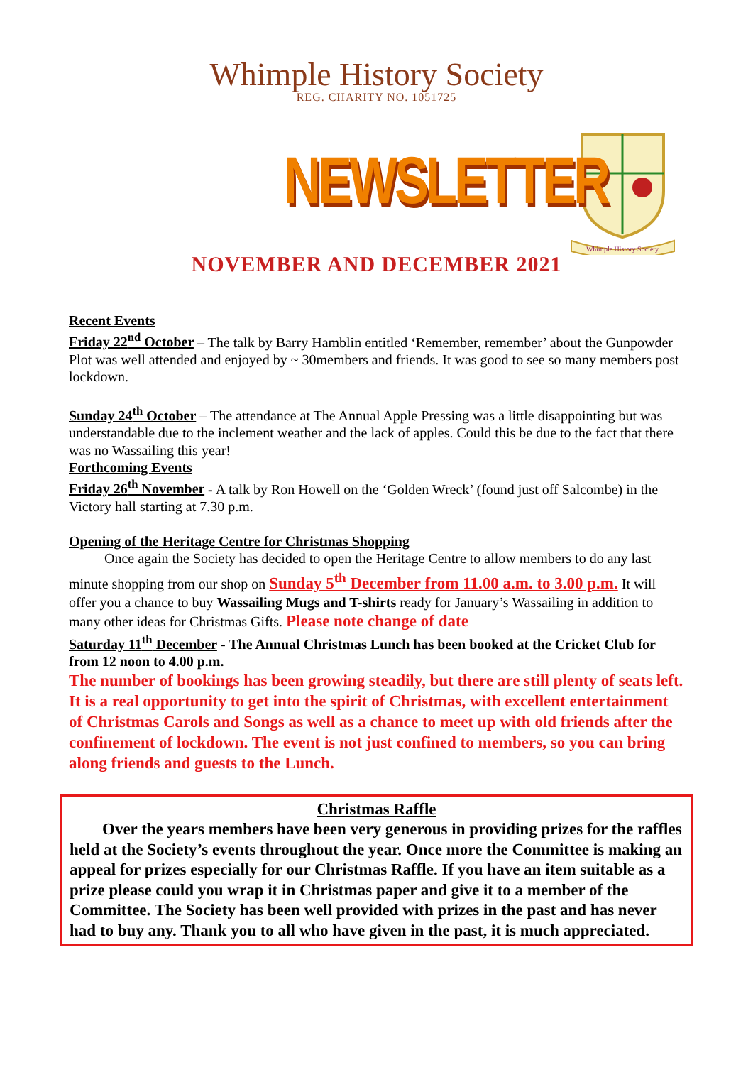Whimple History Society
REG. CHARITY NO. 1051725
NEWSLETTER
Whimple History Society
NOVEMBER AND DECEMBER 2021
Recent Events
Friday 22<sup>nd</sup> October – The talk by Barry Hamblin entitled ‘Remember, remember’ about the Gunpowder Plot was well attended and enjoyed by ~ 30members and friends. It was good to see so many members post lockdown.
Sunday 24<sup>th</sup> October – The attendance at The Annual Apple Pressing was a little disappointing but was understandable due to the inclement weather and the lack of apples. Could this be due to the fact that there was no Wassailing this year!
Forthcoming Events
Friday 26<sup>th</sup> November - A talk by Ron Howell on the ‘Golden Wreck’ (found just off Salcombe) in the Victory hall starting at 7.30 p.m.
Opening of the Heritage Centre for Christmas Shopping
Once again the Society has decided to open the Heritage Centre to allow members to do any last minute shopping from our shop on Sunday 5<sup>th</sup> December from 11.00 a.m. to 3.00 p.m. It will offer you a chance to buy Wassailing Mugs and T-shirts ready for January’s Wassailing in addition to many other ideas for Christmas Gifts. Please note change of date
Saturday 11<sup>th</sup> December - The Annual Christmas Lunch has been booked at the Cricket Club for from 12 noon to 4.00 p.m.
The number of bookings has been growing steadily, but there are still plenty of seats left. It is a real opportunity to get into the spirit of Christmas, with excellent entertainment of Christmas Carols and Songs as well as a chance to meet up with old friends after the confinement of lockdown. The event is not just confined to members, so you can bring along friends and guests to the Lunch.
Christmas Raffle
Over the years members have been very generous in providing prizes for the raffles held at the Society’s events throughout the year. Once more the Committee is making an appeal for prizes especially for our Christmas Raffle. If you have an item suitable as a prize please could you wrap it in Christmas paper and give it to a member of the Committee. The Society has been well provided with prizes in the past and has never had to buy any. Thank you to all who have given in the past, it is much appreciated.